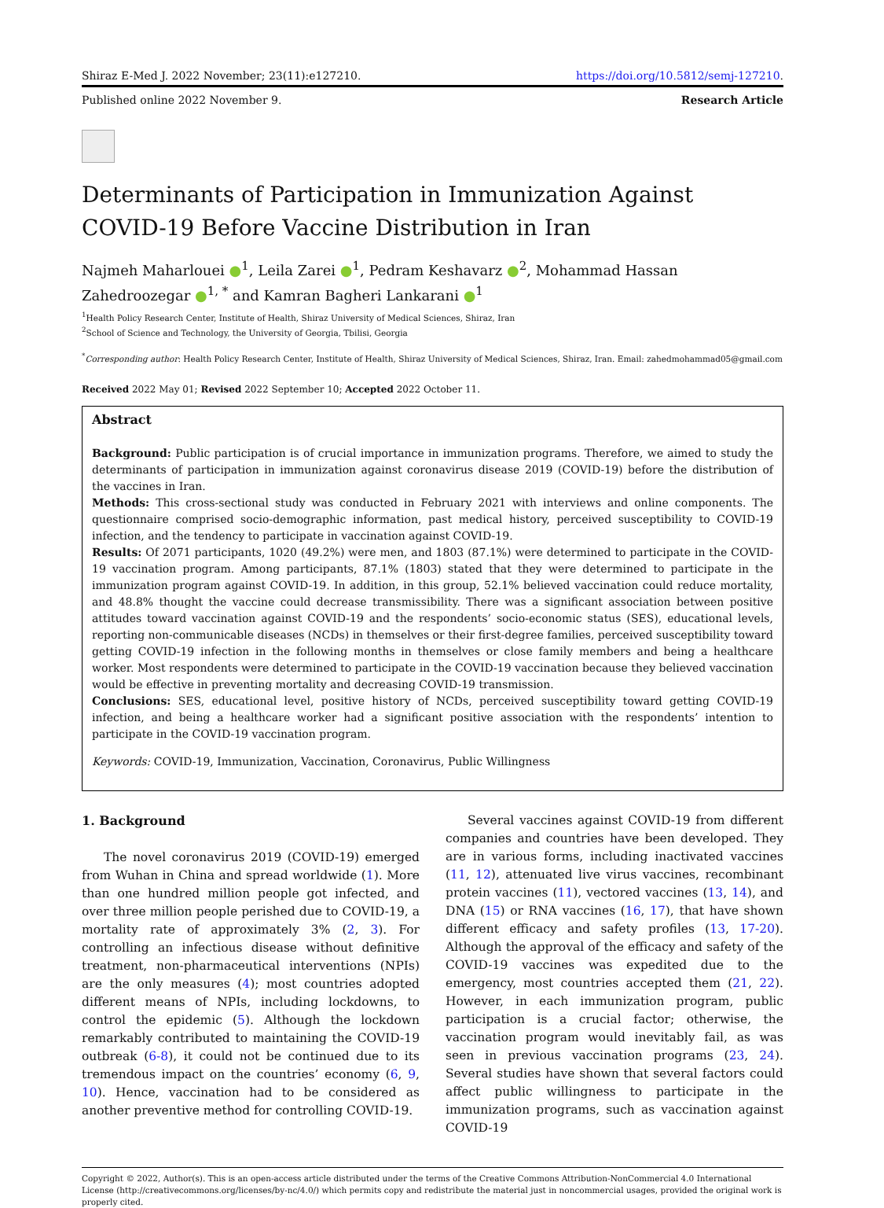Shiraz E-Med J. 2022 November; 23(11):e127210. https://doi.org/10.5812/semj-127210.
Published online 2022 November 9. Research Article
Determinants of Participation in Immunization Against COVID-19 Before Vaccine Distribution in Iran
Najmeh Maharlouei ●<sup>1</sup>, Leila Zarei ●<sup>1</sup>, Pedram Keshavarz ●<sup>2</sup>, Mohammad Hassan Zahedroozegar ●<sup>1, *</sup> and Kamran Bagheri Lankarani ●<sup>1</sup>
<sup>1</sup> Health Policy Research Center, Institute of Health, Shiraz University of Medical Sciences, Shiraz, Iran
<sup>2</sup> School of Science and Technology, the University of Georgia, Tbilisi, Georgia
<sup>*</sup> Corresponding author: Health Policy Research Center, Institute of Health, Shiraz University of Medical Sciences, Shiraz, Iran. Email: zahedmohammad05@gmail.com
Received 2022 May 01; Revised 2022 September 10; Accepted 2022 October 11.
Abstract
Background: Public participation is of crucial importance in immunization programs. Therefore, we aimed to study the determinants of participation in immunization against coronavirus disease 2019 (COVID-19) before the distribution of the vaccines in Iran.
Methods: This cross-sectional study was conducted in February 2021 with interviews and online components. The questionnaire comprised socio-demographic information, past medical history, perceived susceptibility to COVID-19 infection, and the tendency to participate in vaccination against COVID-19.
Results: Of 2071 participants, 1020 (49.2%) were men, and 1803 (87.1%) were determined to participate in the COVID-19 vaccination program. Among participants, 87.1% (1803) stated that they were determined to participate in the immunization program against COVID-19. In addition, in this group, 52.1% believed vaccination could reduce mortality, and 48.8% thought the vaccine could decrease transmissibility. There was a significant association between positive attitudes toward vaccination against COVID-19 and the respondents’ socio-economic status (SES), educational levels, reporting non-communicable diseases (NCDs) in themselves or their first-degree families, perceived susceptibility toward getting COVID-19 infection in the following months in themselves or close family members and being a healthcare worker. Most respondents were determined to participate in the COVID-19 vaccination because they believed vaccination would be effective in preventing mortality and decreasing COVID-19 transmission.
Conclusions: SES, educational level, positive history of NCDs, perceived susceptibility toward getting COVID-19 infection, and being a healthcare worker had a significant positive association with the respondents’ intention to participate in the COVID-19 vaccination program.
Keywords: COVID-19, Immunization, Vaccination, Coronavirus, Public Willingness
1. Background
The novel coronavirus 2019 (COVID-19) emerged from Wuhan in China and spread worldwide (1). More than one hundred million people got infected, and over three million people perished due to COVID-19, a mortality rate of approximately 3% (2, 3). For controlling an infectious disease without definitive treatment, non-pharmaceutical interventions (NPIs) are the only measures (4); most countries adopted different means of NPIs, including lockdowns, to control the epidemic (5). Although the lockdown remarkably contributed to maintaining the COVID-19 outbreak (6-8), it could not be continued due to its tremendous impact on the countries’ economy (6, 9, 10). Hence, vaccination had to be considered as another preventive method for controlling COVID-19.
Several vaccines against COVID-19 from different companies and countries have been developed. They are in various forms, including inactivated vaccines (11, 12), attenuated live virus vaccines, recombinant protein vaccines (11), vectored vaccines (13, 14), and DNA (15) or RNA vaccines (16, 17), that have shown different efficacy and safety profiles (13, 17-20). Although the approval of the efficacy and safety of the COVID-19 vaccines was expedited due to the emergency, most countries accepted them (21, 22). However, in each immunization program, public participation is a crucial factor; otherwise, the vaccination program would inevitably fail, as was seen in previous vaccination programs (23, 24). Several studies have shown that several factors could affect public willingness to participate in the immunization programs, such as vaccination against COVID-19
Copyright © 2022, Author(s). This is an open-access article distributed under the terms of the Creative Commons Attribution-NonCommercial 4.0 International License (http://creativecommons.org/licenses/by-nc/4.0/) which permits copy and redistribute the material just in noncommercial usages, provided the original work is properly cited.